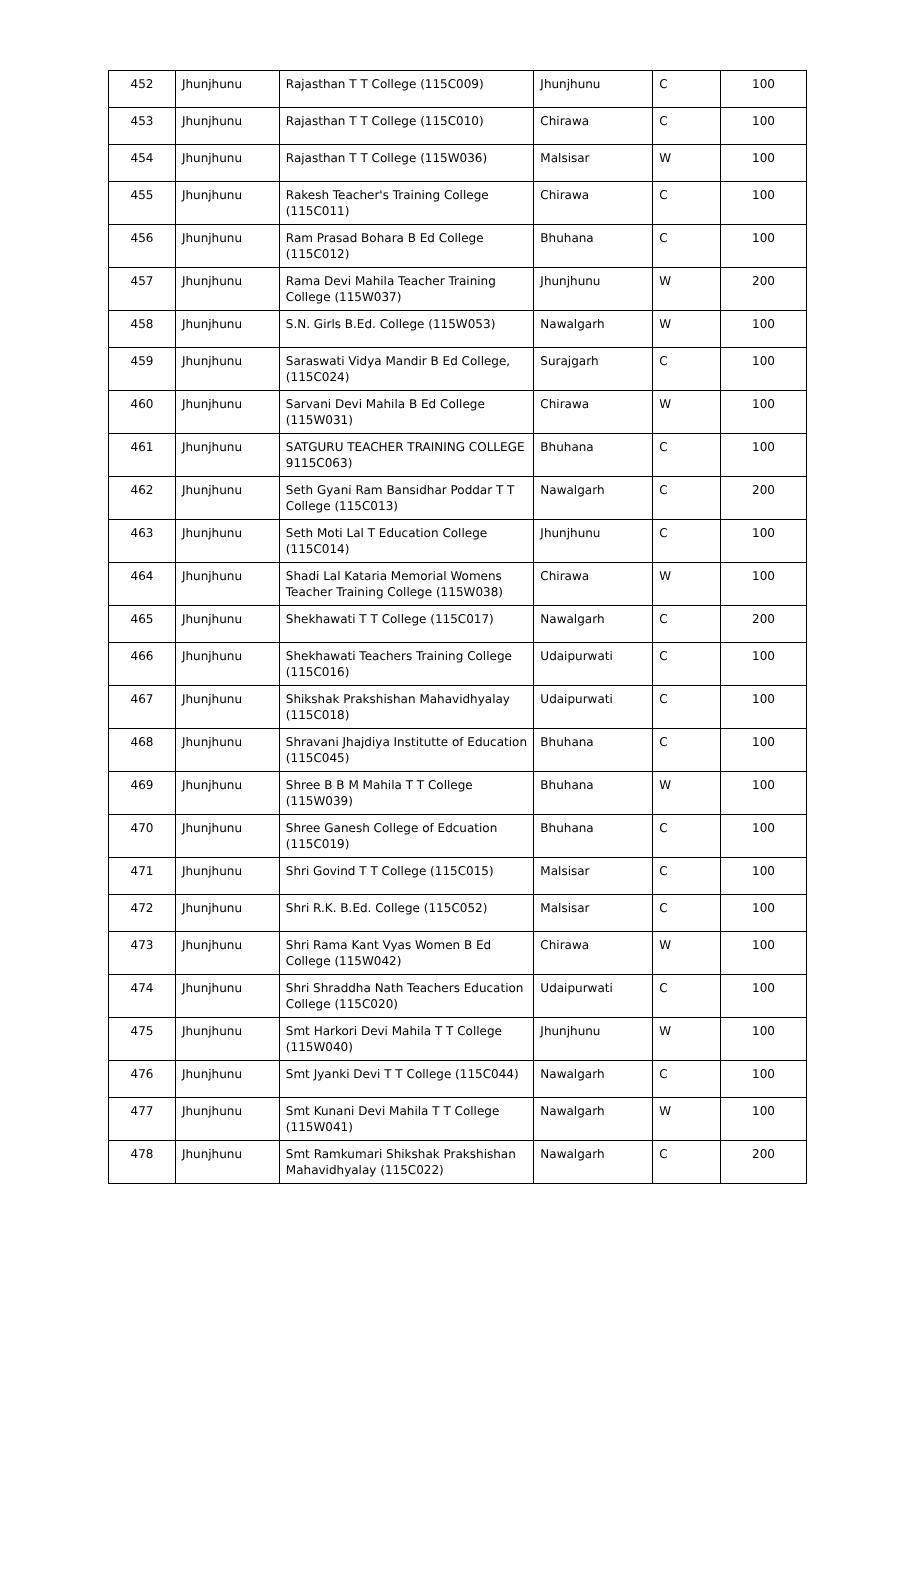| 452 | Jhunjhunu | Rajasthan T T College (115C009) | Jhunjhunu | C | 100 |
| 453 | Jhunjhunu | Rajasthan T T College (115C010) | Chirawa | C | 100 |
| 454 | Jhunjhunu | Rajasthan T T College (115W036) | Malsisar | W | 100 |
| 455 | Jhunjhunu | Rakesh Teacher's Training College (115C011) | Chirawa | C | 100 |
| 456 | Jhunjhunu | Ram Prasad Bohara B Ed College (115C012) | Bhuhana | C | 100 |
| 457 | Jhunjhunu | Rama Devi Mahila Teacher Training College (115W037) | Jhunjhunu | W | 200 |
| 458 | Jhunjhunu | S.N. Girls B.Ed. College (115W053) | Nawalgarh | W | 100 |
| 459 | Jhunjhunu | Saraswati Vidya Mandir B Ed College, (115C024) | Surajgarh | C | 100 |
| 460 | Jhunjhunu | Sarvani Devi Mahila B Ed College (115W031) | Chirawa | W | 100 |
| 461 | Jhunjhunu | SATGURU TEACHER TRAINING COLLEGE 9115C063) | Bhuhana | C | 100 |
| 462 | Jhunjhunu | Seth Gyani Ram Bansidhar Poddar T T College (115C013) | Nawalgarh | C | 200 |
| 463 | Jhunjhunu | Seth Moti Lal T Education College (115C014) | Jhunjhunu | C | 100 |
| 464 | Jhunjhunu | Shadi Lal Kataria Memorial Womens Teacher Training College (115W038) | Chirawa | W | 100 |
| 465 | Jhunjhunu | Shekhawati T T College (115C017) | Nawalgarh | C | 200 |
| 466 | Jhunjhunu | Shekhawati Teachers Training College (115C016) | Udaipurwati | C | 100 |
| 467 | Jhunjhunu | Shikshak Prakshishan Mahavidhyalay (115C018) | Udaipurwati | C | 100 |
| 468 | Jhunjhunu | Shravani Jhajdiya Institutte of Education (115C045) | Bhuhana | C | 100 |
| 469 | Jhunjhunu | Shree B B M Mahila T T College (115W039) | Bhuhana | W | 100 |
| 470 | Jhunjhunu | Shree Ganesh College of Edcuation (115C019) | Bhuhana | C | 100 |
| 471 | Jhunjhunu | Shri Govind T T College (115C015) | Malsisar | C | 100 |
| 472 | Jhunjhunu | Shri R.K. B.Ed. College (115C052) | Malsisar | C | 100 |
| 473 | Jhunjhunu | Shri Rama Kant Vyas Women B Ed College (115W042) | Chirawa | W | 100 |
| 474 | Jhunjhunu | Shri Shraddha Nath Teachers Education College (115C020) | Udaipurwati | C | 100 |
| 475 | Jhunjhunu | Smt Harkori Devi Mahila T T College (115W040) | Jhunjhunu | W | 100 |
| 476 | Jhunjhunu | Smt Jyanki Devi T T College (115C044) | Nawalgarh | C | 100 |
| 477 | Jhunjhunu | Smt Kunani Devi Mahila T T College (115W041) | Nawalgarh | W | 100 |
| 478 | Jhunjhunu | Smt Ramkumari Shikshak Prakshishan Mahavidhyalay (115C022) | Nawalgarh | C | 200 |